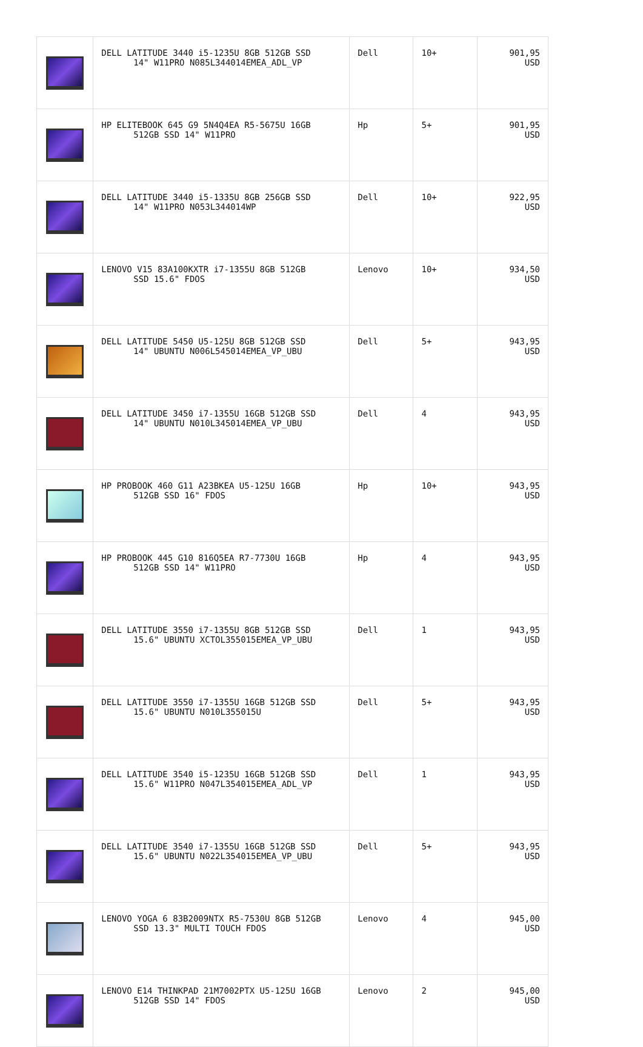| | DELL LATITUDE 3440 i5-1235U 8GB 512GB SSD 14" W11PRO N085L344014EMEA_ADL_VP | Dell | 10+ | 901,95 USD |
| | HP ELITEBOOK 645 G9 5N4Q4EA R5-5675U 16GB 512GB SSD 14" W11PRO | Hp | 5+ | 901,95 USD |
| | DELL LATITUDE 3440 i5-1335U 8GB 256GB SSD 14" W11PRO N053L344014WP | Dell | 10+ | 922,95 USD |
| | LENOVO V15 83A100KXTR i7-1355U 8GB 512GB SSD 15.6" FDOS | Lenovo | 10+ | 934,50 USD |
| | DELL LATITUDE 5450 U5-125U 8GB 512GB SSD 14" UBUNTU N006L545014EMEA_VP_UBU | Dell | 5+ | 943,95 USD |
| | DELL LATITUDE 3450 i7-1355U 16GB 512GB SSD 14" UBUNTU N010L345014EMEA_VP_UBU | Dell | 4 | 943,95 USD |
| | HP PROBOOK 460 G11 A23BKEA U5-125U 16GB 512GB SSD 16" FDOS | Hp | 10+ | 943,95 USD |
| | HP PROBOOK 445 G10 816Q5EA R7-7730U 16GB 512GB SSD 14" W11PRO | Hp | 4 | 943,95 USD |
| | DELL LATITUDE 3550 i7-1355U 8GB 512GB SSD 15.6" UBUNTU XCTOL355015EMEA_VP_UBU | Dell | 1 | 943,95 USD |
| | DELL LATITUDE 3550 i7-1355U 16GB 512GB SSD 15.6" UBUNTU N010L355015U | Dell | 5+ | 943,95 USD |
| | DELL LATITUDE 3540 i5-1235U 16GB 512GB SSD 15.6" W11PRO N047L354015EMEA_ADL_VP | Dell | 1 | 943,95 USD |
| | DELL LATITUDE 3540 i7-1355U 16GB 512GB SSD 15.6" UBUNTU N022L354015EMEA_VP_UBU | Dell | 5+ | 943,95 USD |
| | LENOVO YOGA 6 83B2009NTX R5-7530U 8GB 512GB SSD 13.3" MULTI TOUCH FDOS | Lenovo | 4 | 945,00 USD |
| | LENOVO E14 THINKPAD 21M7002PTX U5-125U 16GB 512GB SSD 14" FDOS | Lenovo | 2 | 945,00 USD |